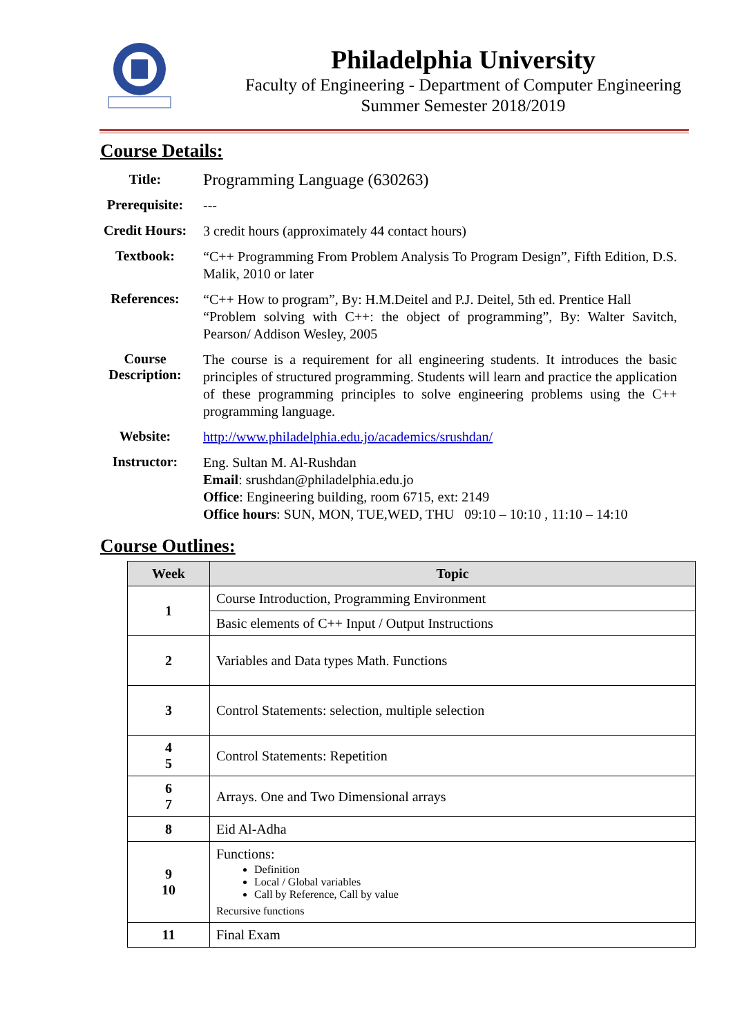Philadelphia University
Faculty of Engineering - Department of Computer Engineering
Summer Semester 2018/2019
Course Details:
| Title: | Programming Language (630263) |
| Prerequisite: | --- |
| Credit Hours: | 3 credit hours (approximately 44 contact hours) |
| Textbook: | “C++ Programming From Problem Analysis To Program Design”, Fifth Edition, D.S. Malik, 2010 or later |
| References: | “C++ How to program”, By: H.M.Deitel and P.J. Deitel, 5th ed. Prentice Hall “Problem solving with C++: the object of programming”, By: Walter Savitch, Pearson/ Addison Wesley, 2005 |
| Course Description: | The course is a requirement for all engineering students. It introduces the basic principles of structured programming. Students will learn and practice the application of these programming principles to solve engineering problems using the C++ programming language. |
| Website: | http://www.philadelphia.edu.jo/academics/srushdan/ |
| Instructor: | Eng. Sultan M. Al-Rushdan Email : srushdan@philadelphia.edu.jo Office : Engineering building, room 6715, ext: 2149 Office hours : SUN, MON, TUE,WED, THU 09:10 – 10:10 , 11:10 – 14:10 |
Course Outlines:
| Week | Topic |
| --- | --- |
| 1 | Course Introduction, Programming Environment |
| | Basic elements of C++ Input / Output Instructions |
| 2 | Variables and Data types Math. Functions |
| 3 | Control Statements: selection, multiple selection |
| 4 5 | Control Statements: Repetition |
| 6 7 | Arrays. One and Two Dimensional arrays |
| 8 | Eid Al-Adha |
| 9 10 | Functions: Definition Local / Global variables Call by Reference, Call by value Recursive functions |
| 11 | Final Exam |